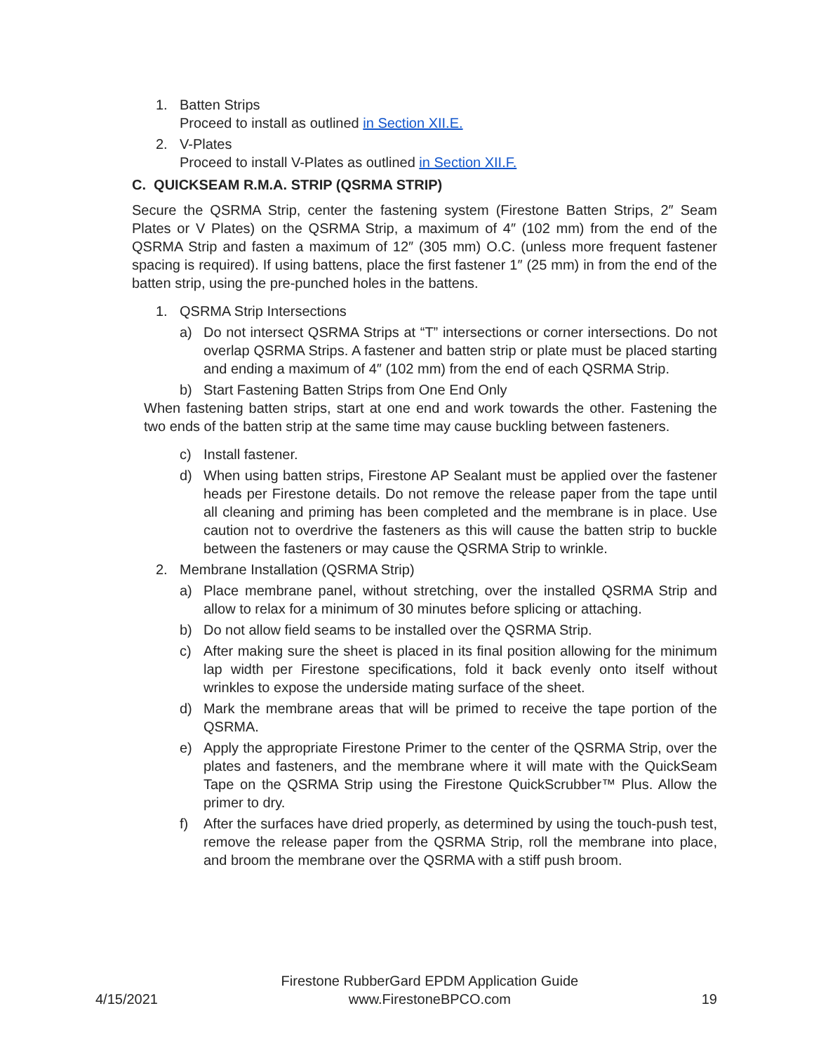1. Batten Strips
Proceed to install as outlined in Section XII.E.
2. V-Plates
Proceed to install V-Plates as outlined in Section XII.F.
C. QUICKSEAM R.M.A. STRIP (QSRMA STRIP)
Secure the QSRMA Strip, center the fastening system (Firestone Batten Strips, 2″ Seam Plates or V Plates) on the QSRMA Strip, a maximum of 4″ (102 mm) from the end of the QSRMA Strip and fasten a maximum of 12″ (305 mm) O.C. (unless more frequent fastener spacing is required). If using battens, place the first fastener 1″ (25 mm) in from the end of the batten strip, using the pre-punched holes in the battens.
1. QSRMA Strip Intersections
a) Do not intersect QSRMA Strips at “T” intersections or corner intersections. Do not overlap QSRMA Strips. A fastener and batten strip or plate must be placed starting and ending a maximum of 4″ (102 mm) from the end of each QSRMA Strip.
b) Start Fastening Batten Strips from One End Only
When fastening batten strips, start at one end and work towards the other. Fastening the two ends of the batten strip at the same time may cause buckling between fasteners.
c) Install fastener.
d) When using batten strips, Firestone AP Sealant must be applied over the fastener heads per Firestone details. Do not remove the release paper from the tape until all cleaning and priming has been completed and the membrane is in place. Use caution not to overdrive the fasteners as this will cause the batten strip to buckle between the fasteners or may cause the QSRMA Strip to wrinkle.
2. Membrane Installation (QSRMA Strip)
a) Place membrane panel, without stretching, over the installed QSRMA Strip and allow to relax for a minimum of 30 minutes before splicing or attaching.
b) Do not allow field seams to be installed over the QSRMA Strip.
c) After making sure the sheet is placed in its final position allowing for the minimum lap width per Firestone specifications, fold it back evenly onto itself without wrinkles to expose the underside mating surface of the sheet.
d) Mark the membrane areas that will be primed to receive the tape portion of the QSRMA.
e) Apply the appropriate Firestone Primer to the center of the QSRMA Strip, over the plates and fasteners, and the membrane where it will mate with the QuickSeam Tape on the QSRMA Strip using the Firestone QuickScrubber™ Plus. Allow the primer to dry.
f) After the surfaces have dried properly, as determined by using the touch-push test, remove the release paper from the QSRMA Strip, roll the membrane into place, and broom the membrane over the QSRMA with a stiff push broom.
4/15/2021
Firestone RubberGard EPDM Application Guide
www.FirestoneBPCO.com
19